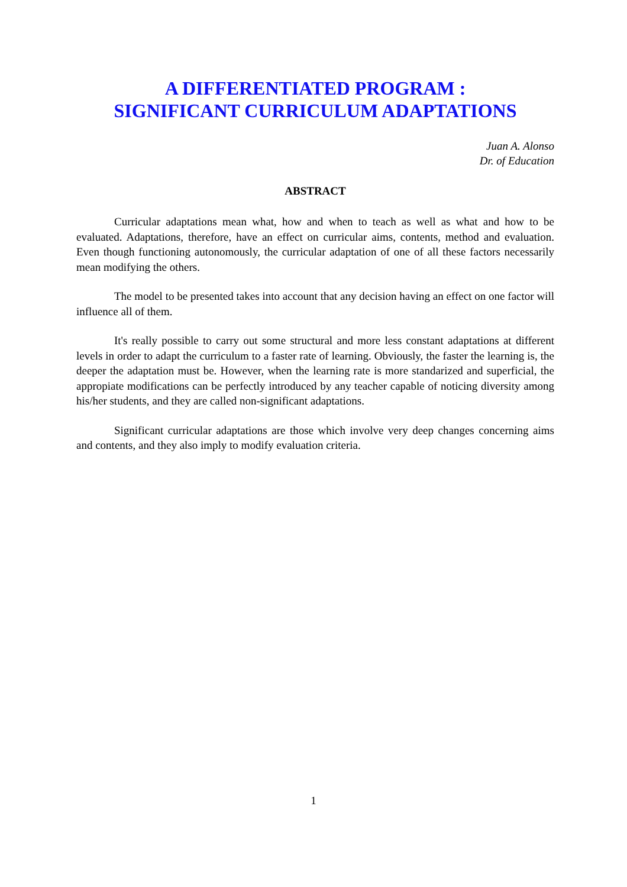A DIFFERENTIATED PROGRAM :
SIGNIFICANT CURRICULUM ADAPTATIONS
Juan A. Alonso
Dr. of Education
ABSTRACT
Curricular adaptations mean what, how and when to teach as well as what and how to be evaluated. Adaptations, therefore, have an effect on curricular aims, contents, method and evaluation. Even though functioning autonomously, the curricular adaptation of one of all these factors necessarily mean modifying the others.
The model to be presented takes into account that any decision having an effect on one factor will influence all of them.
It's really possible to carry out some structural and more less constant adaptations at different levels in order to adapt the curriculum to a faster rate of learning. Obviously, the faster the learning is, the deeper the adaptation must be. However, when the learning rate is more standarized and superficial, the appropiate modifications can be perfectly introduced by any teacher capable of noticing diversity among his/her students, and they are called non-significant adaptations.
Significant curricular adaptations are those which involve very deep changes concerning aims and contents, and they also imply to modify evaluation criteria.
1